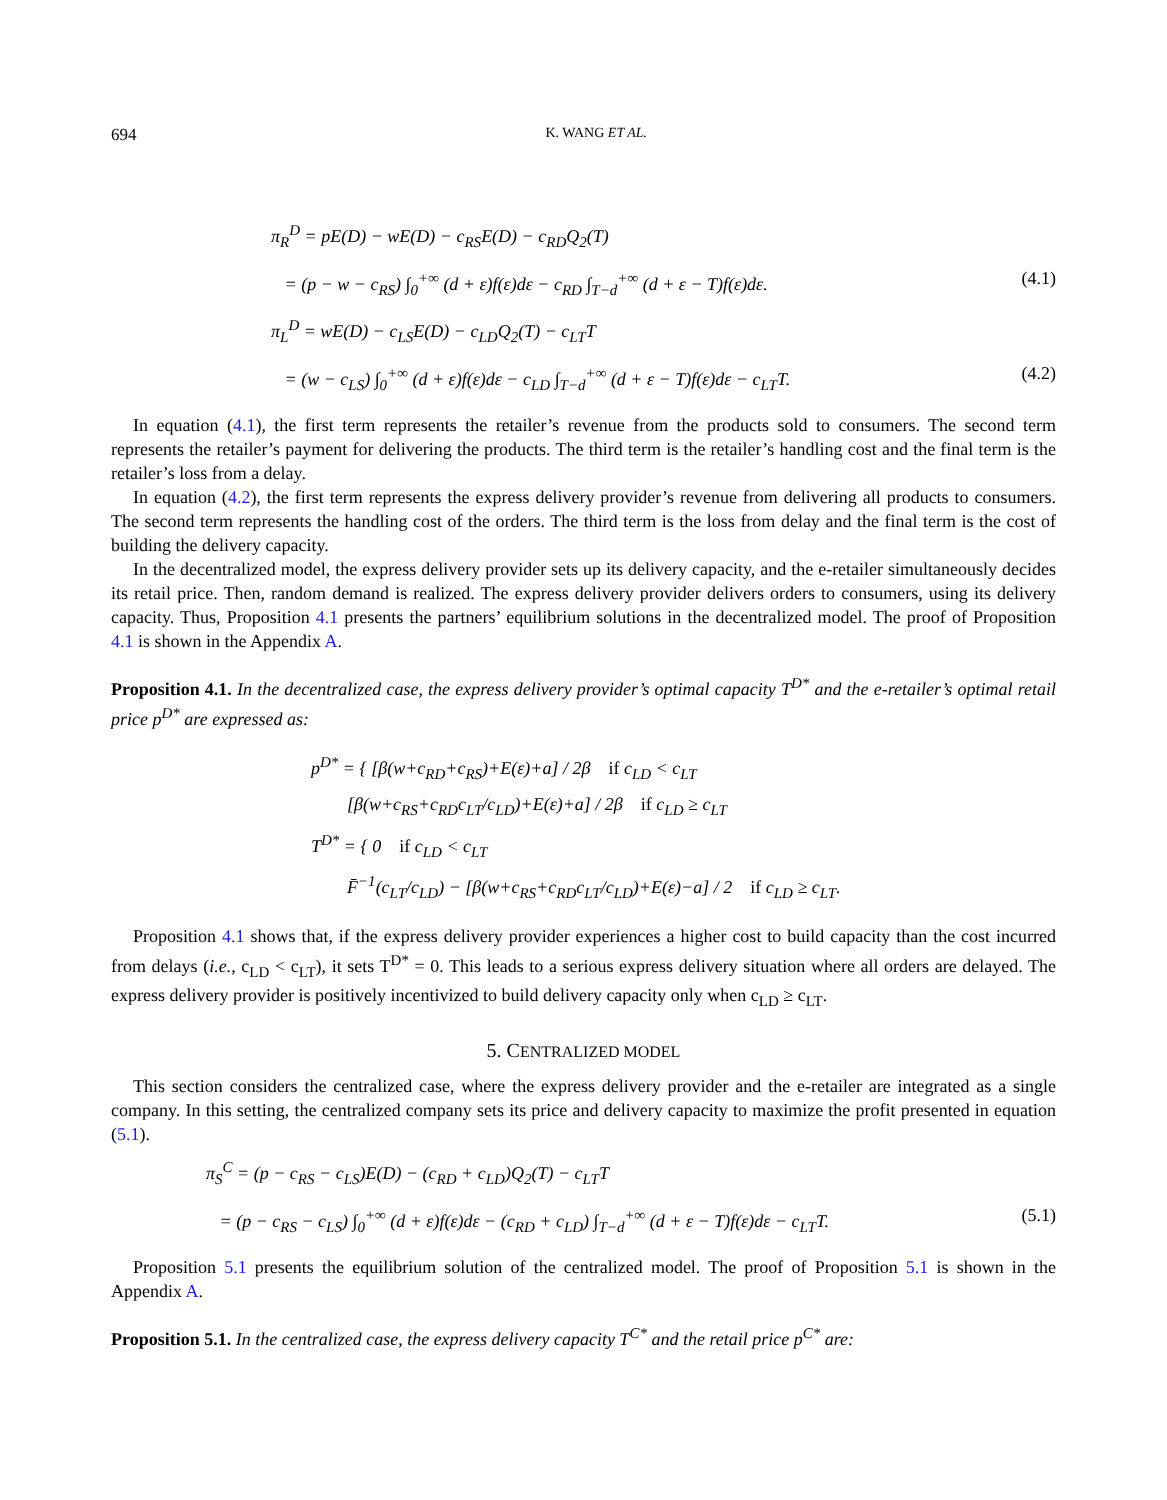694 K. WANG ET AL.
π<sub>R</sub><sup>D</sup> = pE(D) − wE(D) − c<sub>RS</sub>E(D) − c<sub>RD</sub>Q<sub>2</sub>(T)
= (p − w − c<sub>RS</sub>) ∫<sub>0</sub><sup>+∞</sup> (d + ε)f(ε)dε − c<sub>RD</sub> ∫<sub>T−d</sub><sup>+∞</sup> (d + ε − T)f(ε)dε. (4.1)
π<sub>L</sub><sup>D</sup> = wE(D) − c<sub>LS</sub>E(D) − c<sub>LD</sub>Q<sub>2</sub>(T) − c<sub>LT</sub>T
= (w − c<sub>LS</sub>) ∫<sub>0</sub><sup>+∞</sup> (d + ε)f(ε)dε − c<sub>LD</sub> ∫<sub>T−d</sub><sup>+∞</sup> (d + ε − T)f(ε)dε − c<sub>LT</sub>T. (4.2)
In equation (4.1), the first term represents the retailer’s revenue from the products sold to consumers. The second term represents the retailer’s payment for delivering the products. The third term is the retailer’s handling cost and the final term is the retailer’s loss from a delay.
In equation (4.2), the first term represents the express delivery provider’s revenue from delivering all products to consumers. The second term represents the handling cost of the orders. The third term is the loss from delay and the final term is the cost of building the delivery capacity.
In the decentralized model, the express delivery provider sets up its delivery capacity, and the e-retailer simultaneously decides its retail price. Then, random demand is realized. The express delivery provider delivers orders to consumers, using its delivery capacity. Thus, Proposition 4.1 presents the partners’ equilibrium solutions in the decentralized model. The proof of Proposition 4.1 is shown in the Appendix A.
Proposition 4.1. In the decentralized case, the express delivery provider’s optimal capacity T<sup>D*</sup> and the e-retailer’s optimal retail price p<sup>D*</sup> are expressed as:
p<sup>D*</sup> = { [β(w+c<sub>RD</sub>+c<sub>RS</sub>)+E(ε)+a] / 2β if c<sub>LD</sub> < c<sub>LT</sub>
[β(w+c<sub>RS</sub>+c<sub>RD</sub>c<sub>LT</sub>/c<sub>LD</sub>)+E(ε)+a] / 2β if c<sub>LD</sub> ≥ c<sub>LT</sub>
T<sup>D*</sup> = { 0 if c<sub>LD</sub> < c<sub>LT</sub>
F̄<sup>−1</sup>(c<sub>LT</sub>/c<sub>LD</sub>) − [β(w+c<sub>RS</sub>+c<sub>RD</sub>c<sub>LT</sub>/c<sub>LD</sub>)+E(ε)−a] / 2 if c<sub>LD</sub> ≥ c<sub>LT</sub>.
Proposition 4.1 shows that, if the express delivery provider experiences a higher cost to build capacity than the cost incurred from delays (i.e., c<sub>LD</sub> < c<sub>LT</sub>), it sets T<sup>D*</sup> = 0. This leads to a serious express delivery situation where all orders are delayed. The express delivery provider is positively incentivized to build delivery capacity only when c<sub>LD</sub> ≥ c<sub>LT</sub>.
5. CENTRALIZED MODEL
This section considers the centralized case, where the express delivery provider and the e-retailer are integrated as a single company. In this setting, the centralized company sets its price and delivery capacity to maximize the profit presented in equation (5.1).
π<sub>S</sub><sup>C</sup> = (p − c<sub>RS</sub> − c<sub>LS</sub>)E(D) − (c<sub>RD</sub> + c<sub>LD</sub>)Q<sub>2</sub>(T) − c<sub>LT</sub>T
= (p − c<sub>RS</sub> − c<sub>LS</sub>) ∫<sub>0</sub><sup>+∞</sup> (d + ε)f(ε)dε − (c<sub>RD</sub> + c<sub>LD</sub>) ∫<sub>T−d</sub><sup>+∞</sup> (d + ε − T)f(ε)dε − c<sub>LT</sub>T. (5.1)
Proposition 5.1 presents the equilibrium solution of the centralized model. The proof of Proposition 5.1 is shown in the Appendix A.
Proposition 5.1. In the centralized case, the express delivery capacity T<sup>C*</sup> and the retail price p<sup>C*</sup> are: